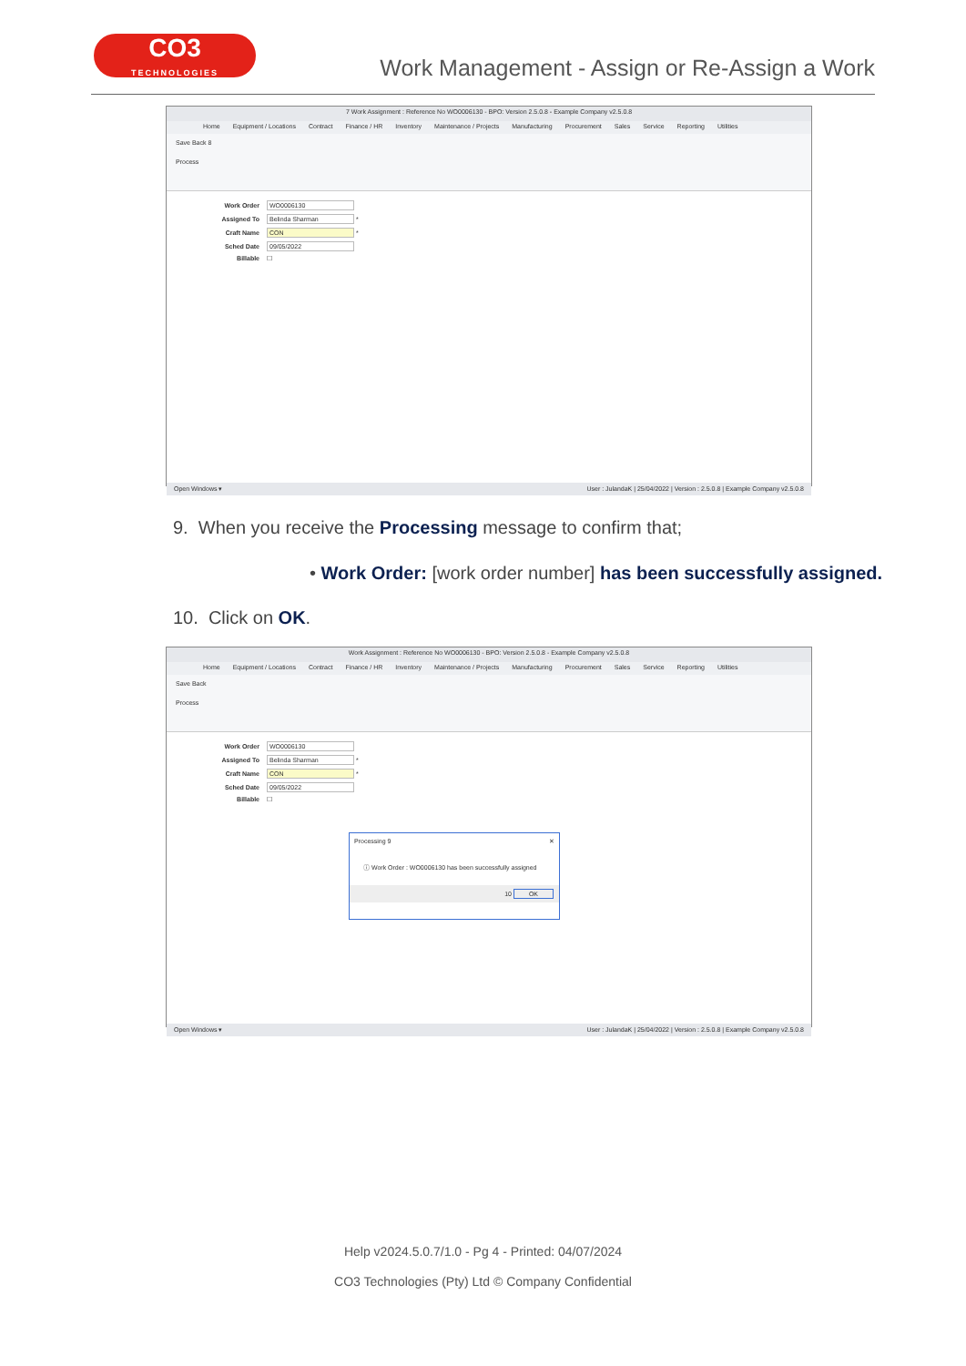CO3
TECHNOLOGIES
Work Management - Assign or Re-Assign a Work
7 Work Assignment : Reference No WO0006130 - BPO: Version 2.5.0.8 - Example Company v2.5.0.8
Home Equipment / Locations Contract Finance / HR Inventory Maintenance / Projects Manufacturing Procurement Sales Service Reporting Utilities
Save Back 8
Process
Work Order WO0006130
Assigned To Belinda Sharman *
Craft Name CON *
Sched Date 09/05/2022
Billable ☐
Open Windows ▾ User : JulandaK | 25/04/2022 | Version : 2.5.0.8 | Example Company v2.5.0.8
9. When you receive the Processing message to confirm that;
• Work Order: [work order number] has been successfully assigned.
10. Click on OK.
Work Assignment : Reference No WO0006130 - BPO: Version 2.5.0.8 - Example Company v2.5.0.8
Home Equipment / Locations Contract Finance / HR Inventory Maintenance / Projects Manufacturing Procurement Sales Service Reporting Utilities
Save Back
Process
Work Order WO0006130
Assigned To Belinda Sharman *
Craft Name CON *
Sched Date 09/05/2022
Billable ☐
Processing 9 ✕
ⓘ Work Order : WO0006130 has been successfully assigned
10 OK
Open Windows ▾ User : JulandaK | 25/04/2022 | Version : 2.5.0.8 | Example Company v2.5.0.8
Help v2024.5.0.7/1.0 - Pg 4 - Printed: 04/07/2024
CO3 Technologies (Pty) Ltd © Company Confidential